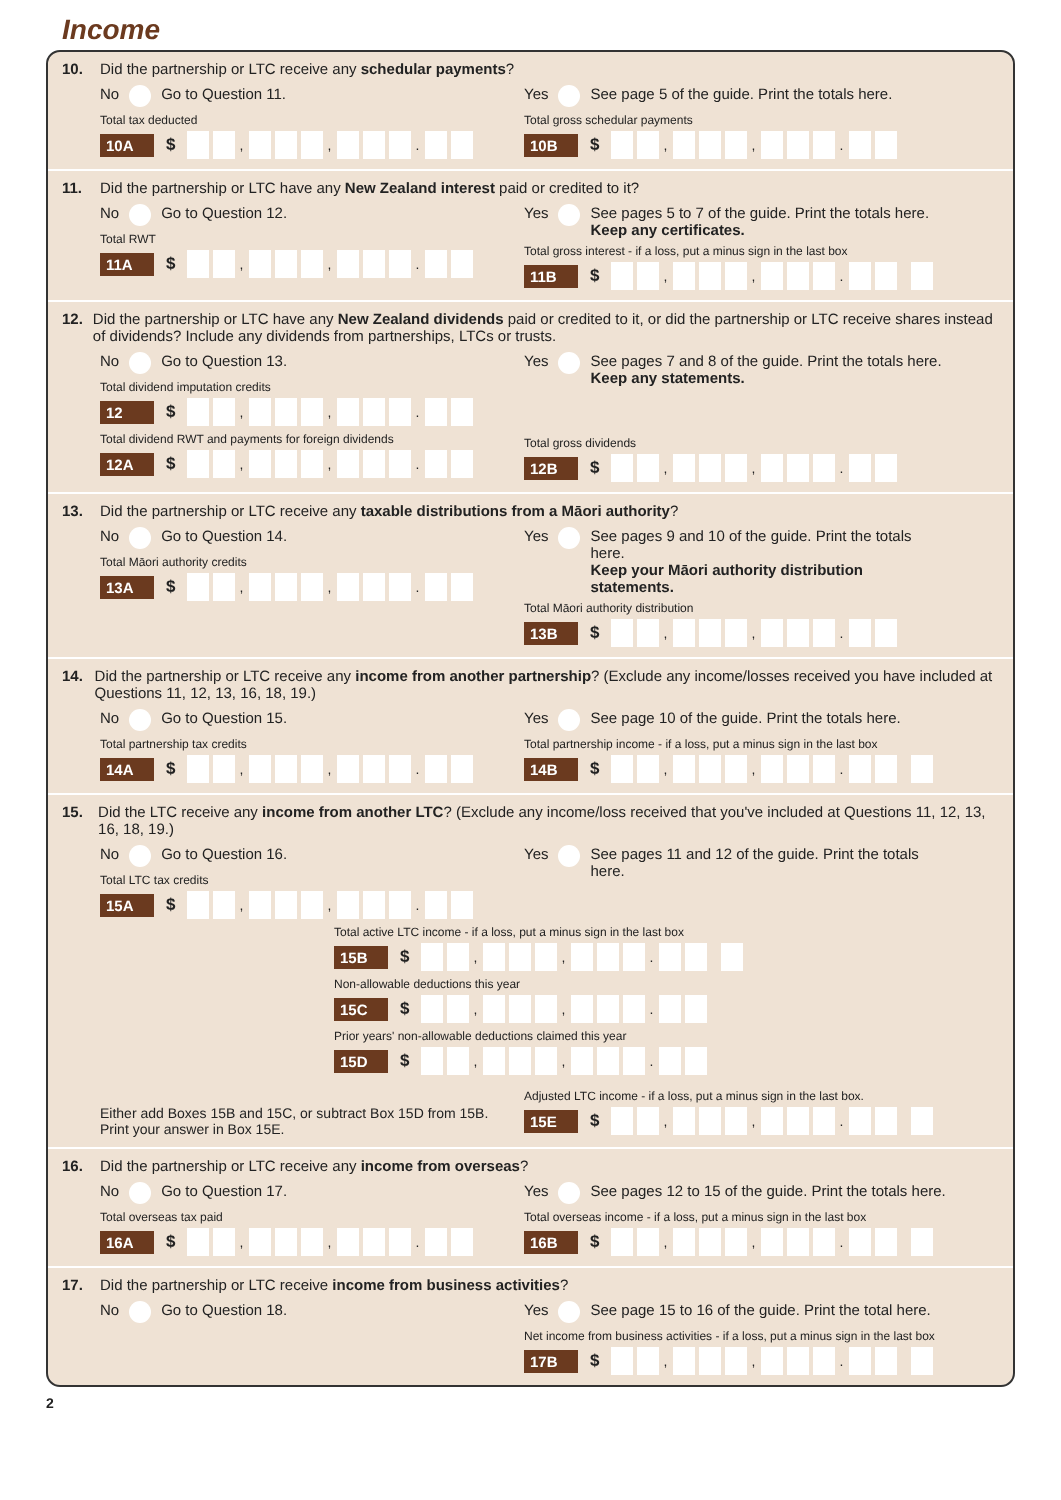Income
10. Did the partnership or LTC receive any schedular payments?
No Go to Question 11.
Total tax deducted
10A $ , , .
Yes See page 5 of the guide. Print the totals here.
Total gross schedular payments
10B $ , , .
11. Did the partnership or LTC have any New Zealand interest paid or credited to it?
No Go to Question 12.
Total RWT
11A $ , , .
Yes See pages 5 to 7 of the guide. Print the totals here.
Keep any certificates.
Total gross interest - if a loss, put a minus sign in the last box
11B $ , , .
12. Did the partnership or LTC have any New Zealand dividends paid or credited to it, or did the partnership or LTC receive shares instead of dividends? Include any dividends from partnerships, LTCs or trusts.
No Go to Question 13.
Total dividend imputation credits
12 $ , , .
Total dividend RWT and payments for foreign dividends
12A $ , , .
Yes See pages 7 and 8 of the guide. Print the totals here.
Keep any statements.
Total gross dividends
12B $ , , .
13. Did the partnership or LTC receive any taxable distributions from a Māori authority?
No Go to Question 14.
Total Māori authority credits
13A $ , , .
Yes See pages 9 and 10 of the guide. Print the totals here.
Keep your Māori authority distribution statements.
Total Māori authority distribution
13B $ , , .
14. Did the partnership or LTC receive any income from another partnership? (Exclude any income/losses received you have included at Questions 11, 12, 13, 16, 18, 19.)
No Go to Question 15.
Total partnership tax credits
14A $ , , .
Yes See page 10 of the guide. Print the totals here.
Total partnership income - if a loss, put a minus sign in the last box
14B $ , , .
15. Did the LTC receive any income from another LTC? (Exclude any income/loss received that you've included at Questions 11, 12, 13, 16, 18, 19.)
No Go to Question 16.
Total LTC tax credits
15A $ , , .
Yes See pages 11 and 12 of the guide. Print the totals here.
Total active LTC income - if a loss, put a minus sign in the last box
15B $ , , .
Non-allowable deductions this year
15C $ , , .
Prior years' non-allowable deductions claimed this year
15D $ , , .
Either add Boxes 15B and 15C, or subtract Box 15D from 15B.
Print your answer in Box 15E.
Adjusted LTC income - if a loss, put a minus sign in the last box.
15E $ , , .
16. Did the partnership or LTC receive any income from overseas?
No Go to Question 17.
Total overseas tax paid
16A $ , , .
Yes See pages 12 to 15 of the guide. Print the totals here.
Total overseas income - if a loss, put a minus sign in the last box
16B $ , , .
17. Did the partnership or LTC receive income from business activities?
No Go to Question 18. Yes See page 15 to 16 of the guide. Print the total here.
Net income from business activities - if a loss, put a minus sign in the last box
17B $ , , .
2